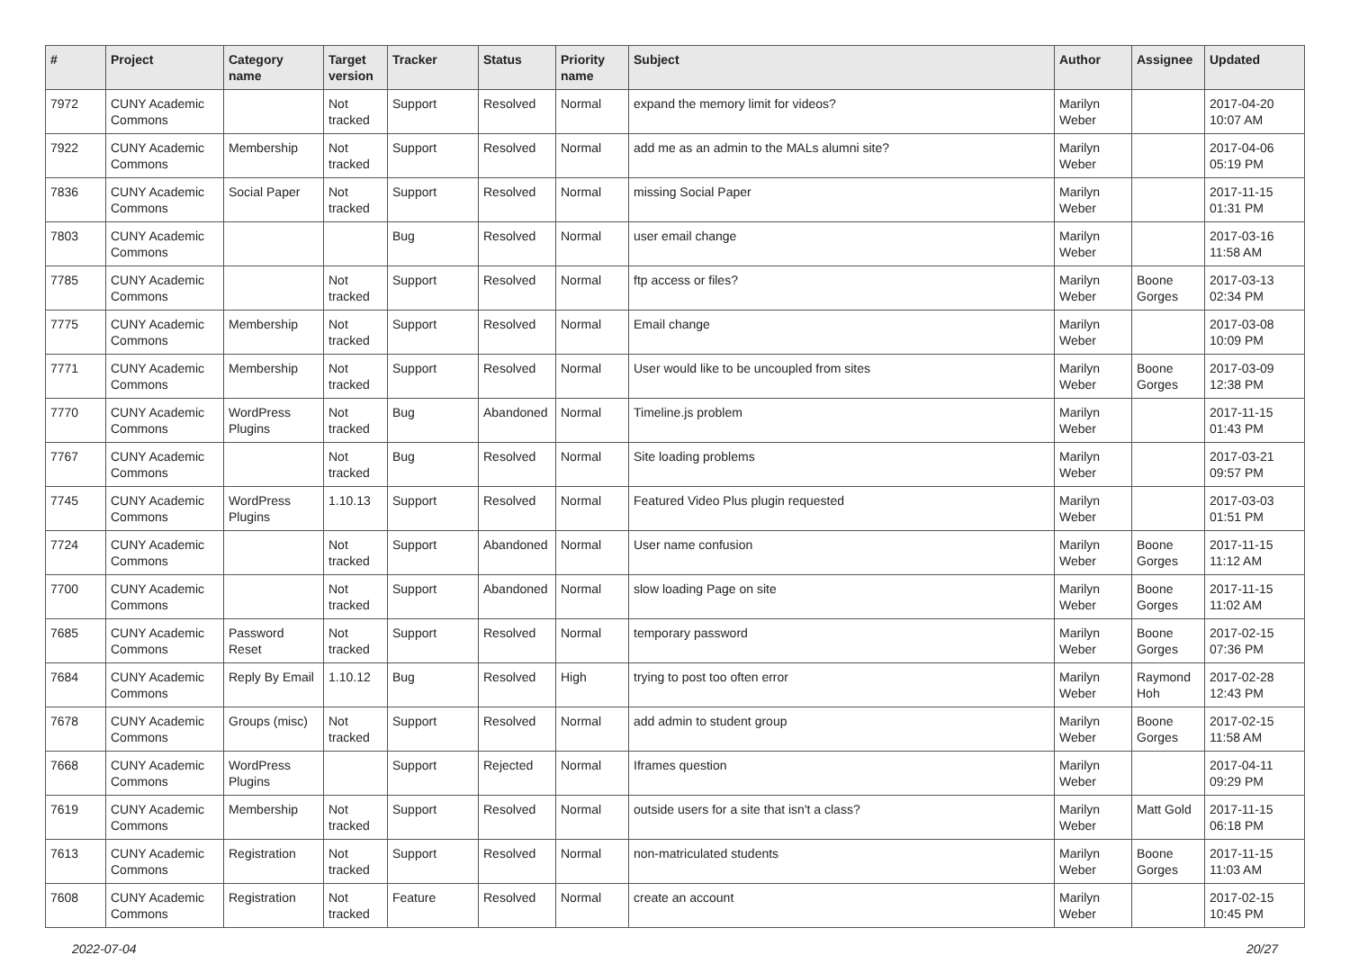| # | Project | Category name | Target version | Tracker | Status | Priority name | Subject | Author | Assignee | Updated |
| --- | --- | --- | --- | --- | --- | --- | --- | --- | --- | --- |
| 7972 | CUNY Academic Commons | | Not tracked | Support | Resolved | Normal | expand the memory limit for videos? | Marilyn Weber | | 2017-04-20 10:07 AM |
| 7922 | CUNY Academic Commons | Membership | Not tracked | Support | Resolved | Normal | add me as an admin to the MALs alumni site? | Marilyn Weber | | 2017-04-06 05:19 PM |
| 7836 | CUNY Academic Commons | Social Paper | Not tracked | Support | Resolved | Normal | missing Social Paper | Marilyn Weber | | 2017-11-15 01:31 PM |
| 7803 | CUNY Academic Commons | | | Bug | Resolved | Normal | user email change | Marilyn Weber | | 2017-03-16 11:58 AM |
| 7785 | CUNY Academic Commons | | Not tracked | Support | Resolved | Normal | ftp access or files? | Marilyn Weber | Boone Gorges | 2017-03-13 02:34 PM |
| 7775 | CUNY Academic Commons | Membership | Not tracked | Support | Resolved | Normal | Email change | Marilyn Weber | | 2017-03-08 10:09 PM |
| 7771 | CUNY Academic Commons | Membership | Not tracked | Support | Resolved | Normal | User would like to be uncoupled from sites | Marilyn Weber | Boone Gorges | 2017-03-09 12:38 PM |
| 7770 | CUNY Academic Commons | WordPress Plugins | Not tracked | Bug | Abandoned | Normal | Timeline.js problem | Marilyn Weber | | 2017-11-15 01:43 PM |
| 7767 | CUNY Academic Commons | | Not tracked | Bug | Resolved | Normal | Site loading problems | Marilyn Weber | | 2017-03-21 09:57 PM |
| 7745 | CUNY Academic Commons | WordPress Plugins | 1.10.13 | Support | Resolved | Normal | Featured Video Plus plugin requested | Marilyn Weber | | 2017-03-03 01:51 PM |
| 7724 | CUNY Academic Commons | | Not tracked | Support | Abandoned | Normal | User name confusion | Marilyn Weber | Boone Gorges | 2017-11-15 11:12 AM |
| 7700 | CUNY Academic Commons | | Not tracked | Support | Abandoned | Normal | slow loading Page on site | Marilyn Weber | Boone Gorges | 2017-11-15 11:02 AM |
| 7685 | CUNY Academic Commons | Password Reset | Not tracked | Support | Resolved | Normal | temporary password | Marilyn Weber | Boone Gorges | 2017-02-15 07:36 PM |
| 7684 | CUNY Academic Commons | Reply By Email | 1.10.12 | Bug | Resolved | High | trying to post too often error | Marilyn Weber | Raymond Hoh | 2017-02-28 12:43 PM |
| 7678 | CUNY Academic Commons | Groups (misc) | Not tracked | Support | Resolved | Normal | add admin to student group | Marilyn Weber | Boone Gorges | 2017-02-15 11:58 AM |
| 7668 | CUNY Academic Commons | WordPress Plugins | | Support | Rejected | Normal | Iframes question | Marilyn Weber | | 2017-04-11 09:29 PM |
| 7619 | CUNY Academic Commons | Membership | Not tracked | Support | Resolved | Normal | outside users for a site that isn't a class? | Marilyn Weber | Matt Gold | 2017-11-15 06:18 PM |
| 7613 | CUNY Academic Commons | Registration | Not tracked | Support | Resolved | Normal | non-matriculated students | Marilyn Weber | Boone Gorges | 2017-11-15 11:03 AM |
| 7608 | CUNY Academic Commons | Registration | Not tracked | Feature | Resolved | Normal | create an account | Marilyn Weber | | 2017-02-15 10:45 PM |
2022-07-04 20/27